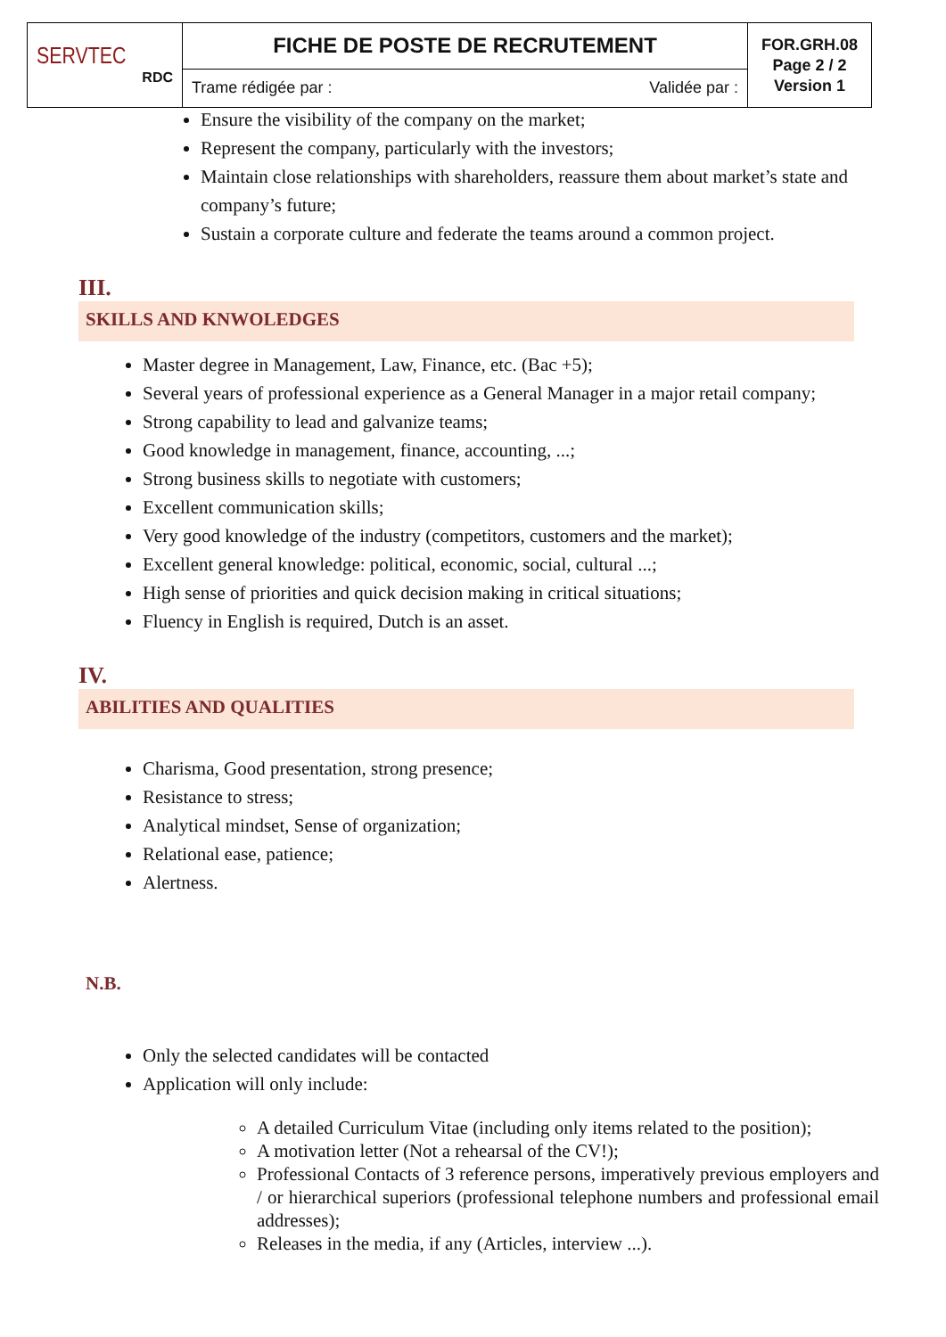| SERVTEC RDC | FICHE DE POSTE DE RECRUTEMENT | | FOR.GRH.08 Page 2 / 2 Version 1 |
| | Trame rédigée par : | Validée par : | |
Ensure the visibility of the company on the market;
Represent the company, particularly with the investors;
Maintain close relationships with shareholders, reassure them about market’s state and company’s future;
Sustain a corporate culture and federate the teams around a common project.
III. SKILLS AND KNWOLEDGES
Master degree in Management, Law, Finance, etc. (Bac +5);
Several years of professional experience as a General Manager in a major retail company;
Strong capability to lead and galvanize teams;
Good knowledge in management, finance, accounting, ...;
Strong business skills to negotiate with customers;
Excellent communication skills;
Very good knowledge of the industry (competitors, customers and the market);
Excellent general knowledge: political, economic, social, cultural ...;
High sense of priorities and quick decision making in critical situations;
Fluency in English is required, Dutch is an asset.
IV. ABILITIES AND QUALITIES
Charisma, Good presentation, strong presence;
Resistance to stress;
Analytical mindset, Sense of organization;
Relational ease, patience;
Alertness.
N.B.
Only the selected candidates will be contacted
Application will only include:
A detailed Curriculum Vitae (including only items related to the position);
A motivation letter (Not a rehearsal of the CV!);
Professional Contacts of 3 reference persons, imperatively previous employers and / or hierarchical superiors (professional telephone numbers and professional email addresses);
Releases in the media, if any (Articles, interview ...).